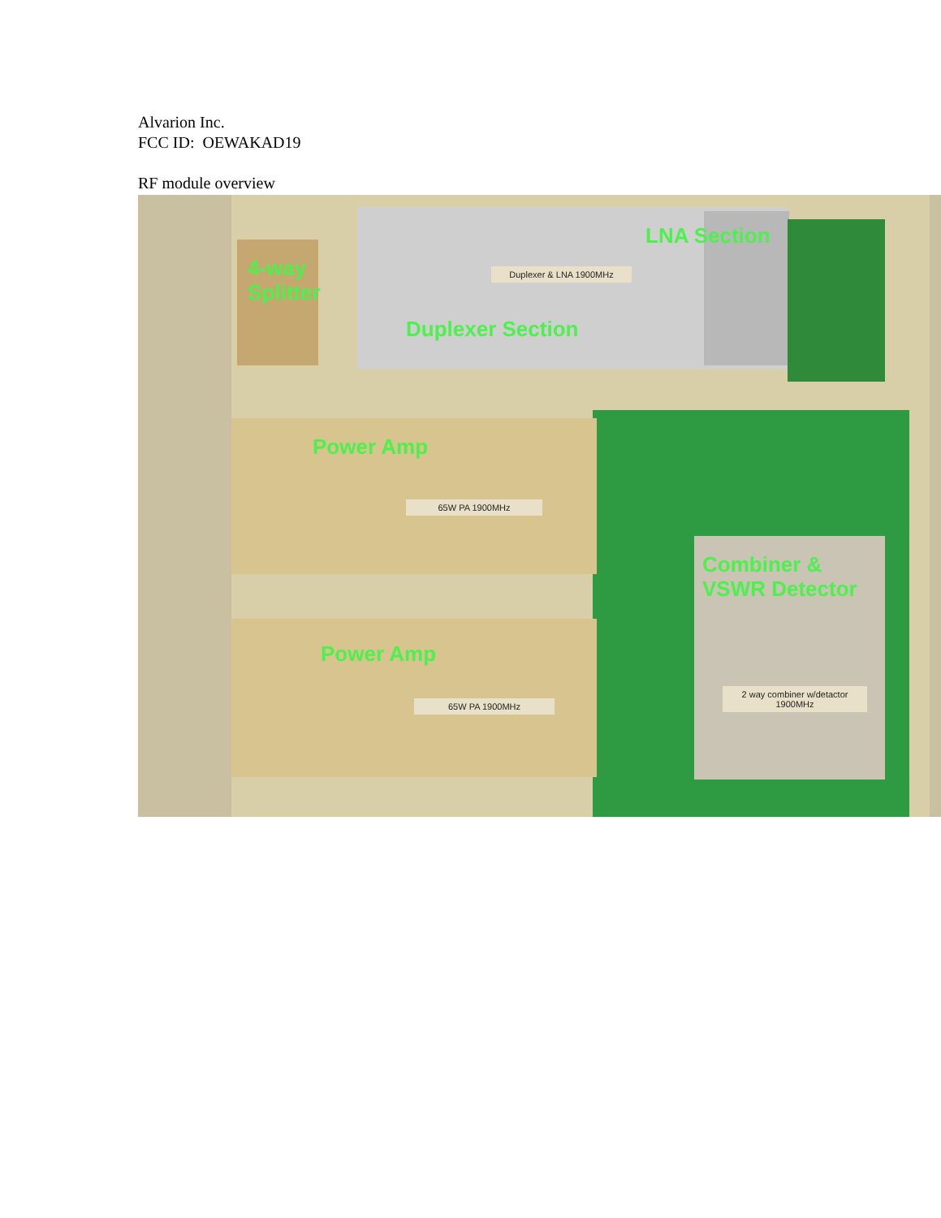Alvarion Inc.
FCC ID: OEWAKAD19
RF module overview
4-way
Splitter
LNA Section
Duplexer Section
Power Amp
Power Amp
Combiner &
VSWR Detector
Duplexer & LNA 1900MHz
65W PA 1900MHz
65W PA 1900MHz
2 way combiner w/detactor 1900MHz